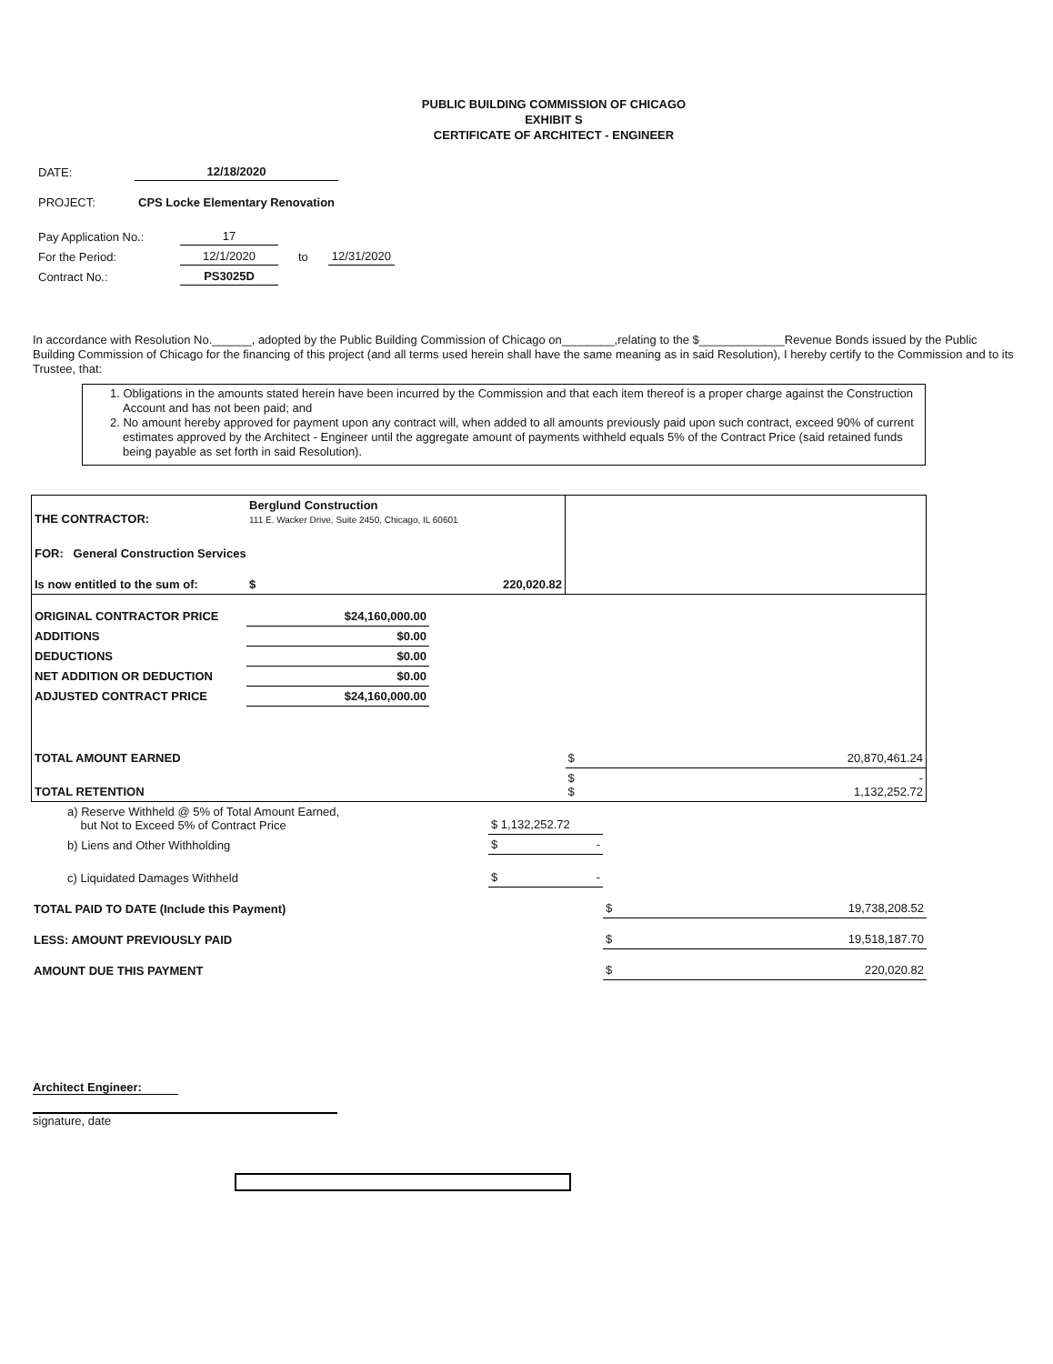PUBLIC BUILDING COMMISSION OF CHICAGO
EXHIBIT S
CERTIFICATE OF ARCHITECT - ENGINEER
| DATE: | 12/18/2020 |
| PROJECT: | CPS Locke Elementary Renovation |
| Pay Application No.: | 17 | | |
| For the Period: | 12/1/2020 | to | 12/31/2020 |
| Contract No.: | PS3025D | | |
In accordance with Resolution No.______, adopted by the Public Building Commission of Chicago on________,relating to the $_____________Revenue Bonds issued by the Public Building Commission of Chicago for the financing of this project (and all terms used herein shall have the same meaning as in said Resolution), I hereby certify to the Commission and to its Trustee, that:
1. Obligations in the amounts stated herein have been incurred by the Commission and that each item thereof is a proper charge against the Construction Account and has not been paid; and
2. No amount hereby approved for payment upon any contract will, when added to all amounts previously paid upon such contract, exceed 90% of current estimates approved by the Architect - Engineer until the aggregate amount of payments withheld equals 5% of the Contract Price (said retained funds being payable as set forth in said Resolution).
| THE CONTRACTOR: | Berglund Construction 111 E. Wacker Drive, Suite 2450, Chicago, IL 60601 | | |
| FOR: General Construction Services | | | |
| Is now entitled to the sum of: | $ | 220,020.82 | |
| ORIGINAL CONTRACTOR PRICE | $24,160,000.00 | | |
| ADDITIONS | $0.00 | | |
| DEDUCTIONS | $0.00 | | |
| NET ADDITION OR DEDUCTION | $0.00 | | |
| ADJUSTED CONTRACT PRICE | $24,160,000.00 | | |
| TOTAL AMOUNT EARNED | | | $ 20,870,461.24 |
| TOTAL RETENTION | | | $ - $ 1,132,252.72 |
| a) Reserve Withheld @ 5% of Total Amount Earned, but Not to Exceed 5% of Contract Price | $ 1,132,252.72 | |
| b) Liens and Other Withholding | $ - | |
| c) Liquidated Damages Withheld | $ - | |
| TOTAL PAID TO DATE (Include this Payment) | | $ 19,738,208.52 |
| LESS: AMOUNT PREVIOUSLY PAID | | $ 19,518,187.70 |
| AMOUNT DUE THIS PAYMENT | | $ 220,020.82 |
Architect Engineer:
signature, date